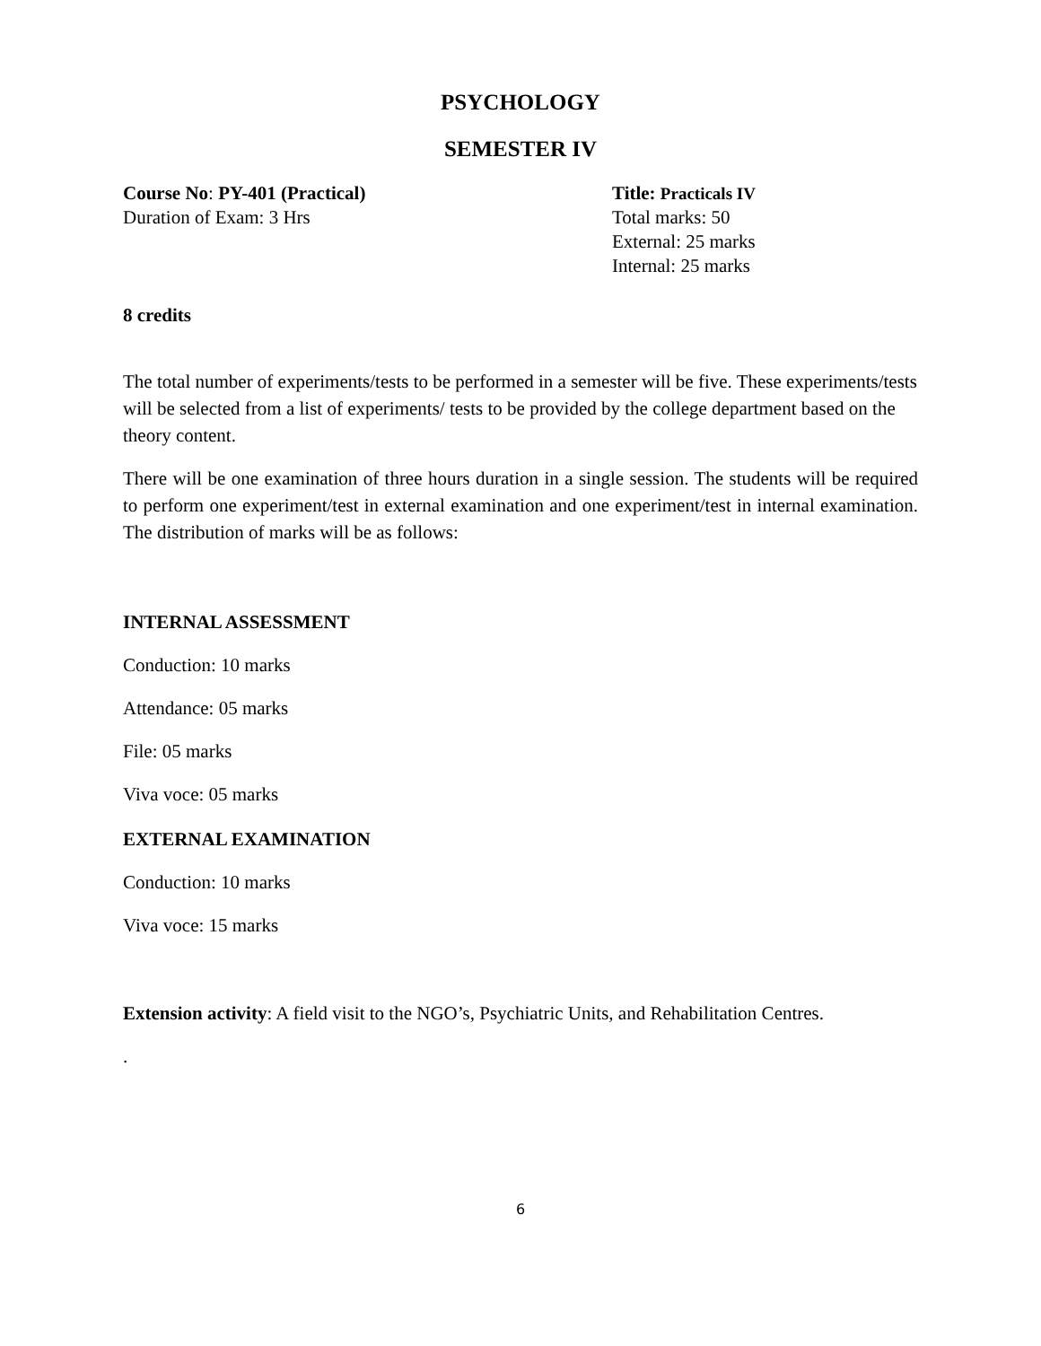PSYCHOLOGY
SEMESTER IV
Course No: PY-401 (Practical)
Duration of Exam: 3 Hrs
Title: Practicals IV
Total marks: 50
External: 25 marks
Internal: 25 marks
8 credits
The total number of experiments/tests to be performed in a semester will be five. These experiments/tests will be selected from a list of experiments/ tests to be provided by the college department based on the theory content.
There will be one examination of three hours duration in a single session. The students will be required to perform one experiment/test in external examination and one experiment/test in internal examination. The distribution of marks will be as follows:
INTERNAL ASSESSMENT
Conduction: 10 marks
Attendance: 05 marks
File: 05 marks
Viva voce: 05 marks
EXTERNAL EXAMINATION
Conduction: 10 marks
Viva voce: 15 marks
Extension activity: A field visit to the NGO’s, Psychiatric Units, and Rehabilitation Centres.
.
6